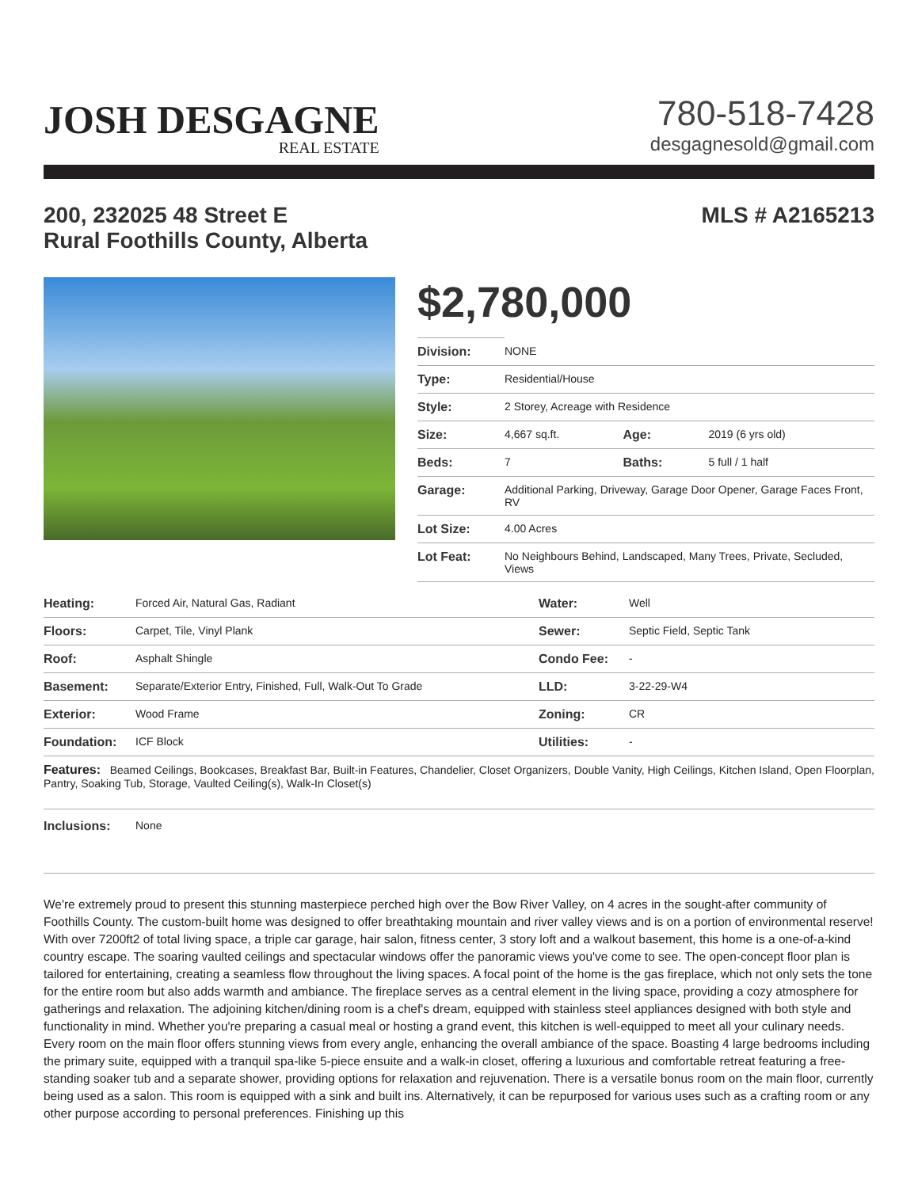JOSH DESGAGNE
REAL ESTATE
780-518-7428
desgagnesold@gmail.com
200, 232025 48 Street E
Rural Foothills County, Alberta
MLS # A2165213
$2,780,000
| Division: | NONE | | |
| Type: | Residential/House | | |
| Style: | 2 Storey, Acreage with Residence | | |
| Size: | 4,667 sq.ft. | Age: | 2019 (6 yrs old) |
| Beds: | 7 | Baths: | 5 full / 1 half |
| Garage: | Additional Parking, Driveway, Garage Door Opener, Garage Faces Front, RV | | |
| Lot Size: | 4.00 Acres | | |
| Lot Feat: | No Neighbours Behind, Landscaped, Many Trees, Private, Secluded, Views | | |
| Heating: | Forced Air, Natural Gas, Radiant | Water: | Well |
| Floors: | Carpet, Tile, Vinyl Plank | Sewer: | Septic Field, Septic Tank |
| Roof: | Asphalt Shingle | Condo Fee: | - |
| Basement: | Separate/Exterior Entry, Finished, Full, Walk-Out To Grade | LLD: | 3-22-29-W4 |
| Exterior: | Wood Frame | Zoning: | CR |
| Foundation: | ICF Block | Utilities: | - |
| Features: Beamed Ceilings, Bookcases, Breakfast Bar, Built-in Features, Chandelier, Closet Organizers, Double Vanity, High Ceilings, Kitchen Island, Open Floorplan, Pantry, Soaking Tub, Storage, Vaulted Ceiling(s), Walk-In Closet(s) | | | |
| Inclusions: | None | | |
We're extremely proud to present this stunning masterpiece perched high over the Bow River Valley, on 4 acres in the sought-after community of Foothills County. The custom-built home was designed to offer breathtaking mountain and river valley views and is on a portion of environmental reserve! With over 7200ft2 of total living space, a triple car garage, hair salon, fitness center, 3 story loft and a walkout basement, this home is a one-of-a-kind country escape. The soaring vaulted ceilings and spectacular windows offer the panoramic views you've come to see. The open-concept floor plan is tailored for entertaining, creating a seamless flow throughout the living spaces. A focal point of the home is the gas fireplace, which not only sets the tone for the entire room but also adds warmth and ambiance. The fireplace serves as a central element in the living space, providing a cozy atmosphere for gatherings and relaxation. The adjoining kitchen/dining room is a chef's dream, equipped with stainless steel appliances designed with both style and functionality in mind. Whether you're preparing a casual meal or hosting a grand event, this kitchen is well-equipped to meet all your culinary needs. Every room on the main floor offers stunning views from every angle, enhancing the overall ambiance of the space. Boasting 4 large bedrooms including the primary suite, equipped with a tranquil spa-like 5-piece ensuite and a walk-in closet, offering a luxurious and comfortable retreat featuring a free-standing soaker tub and a separate shower, providing options for relaxation and rejuvenation. There is a versatile bonus room on the main floor, currently being used as a salon. This room is equipped with a sink and built ins. Alternatively, it can be repurposed for various uses such as a crafting room or any other purpose according to personal preferences. Finishing up this